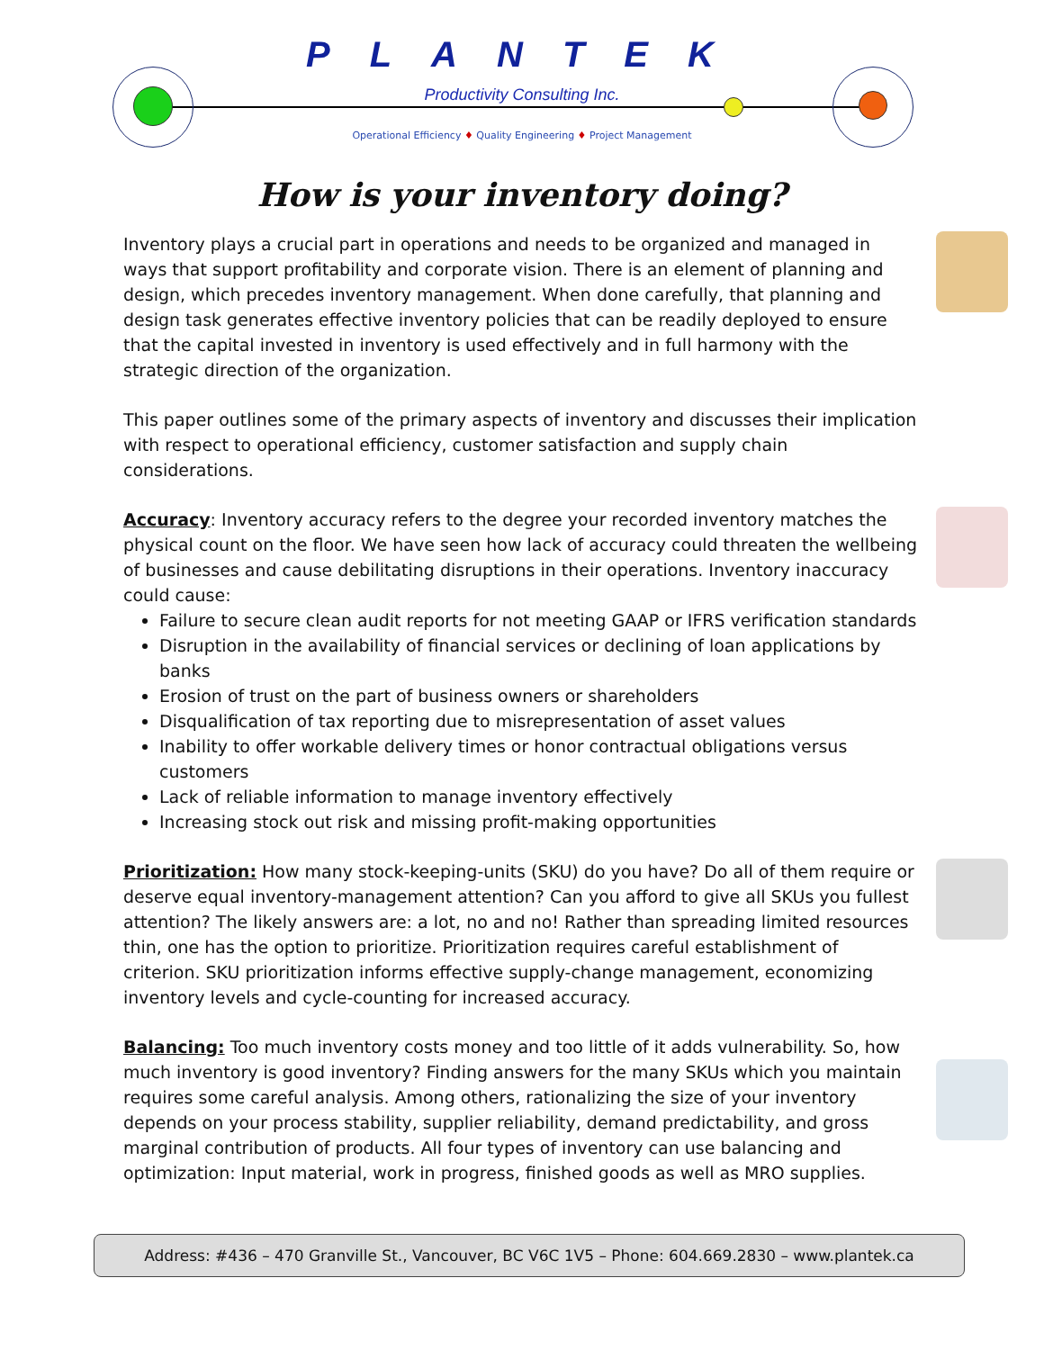PLANTEK
Productivity Consulting Inc.
Operational Efficiency ♦ Quality Engineering ♦ Project Management
How is your inventory doing?
Inventory plays a crucial part in operations and needs to be organized and managed in ways that support profitability and corporate vision. There is an element of planning and design, which precedes inventory management. When done carefully, that planning and design task generates effective inventory policies that can be readily deployed to ensure that the capital invested in inventory is used effectively and in full harmony with the strategic direction of the organization.
This paper outlines some of the primary aspects of inventory and discusses their implication with respect to operational efficiency, customer satisfaction and supply chain considerations.
Accuracy: Inventory accuracy refers to the degree your recorded inventory matches the physical count on the floor. We have seen how lack of accuracy could threaten the wellbeing of businesses and cause debilitating disruptions in their operations. Inventory inaccuracy could cause:
Failure to secure clean audit reports for not meeting GAAP or IFRS verification standards
Disruption in the availability of financial services or declining of loan applications by banks
Erosion of trust on the part of business owners or shareholders
Disqualification of tax reporting due to misrepresentation of asset values
Inability to offer workable delivery times or honor contractual obligations versus customers
Lack of reliable information to manage inventory effectively
Increasing stock out risk and missing profit-making opportunities
Prioritization: How many stock-keeping-units (SKU) do you have? Do all of them require or deserve equal inventory-management attention? Can you afford to give all SKUs you fullest attention? The likely answers are: a lot, no and no! Rather than spreading limited resources thin, one has the option to prioritize. Prioritization requires careful establishment of criterion. SKU prioritization informs effective supply-change management, economizing inventory levels and cycle-counting for increased accuracy.
Balancing: Too much inventory costs money and too little of it adds vulnerability. So, how much inventory is good inventory? Finding answers for the many SKUs which you maintain requires some careful analysis. Among others, rationalizing the size of your inventory depends on your process stability, supplier reliability, demand predictability, and gross marginal contribution of products. All four types of inventory can use balancing and optimization: Input material, work in progress, finished goods as well as MRO supplies.
Address: #436 – 470 Granville St., Vancouver, BC V6C 1V5 – Phone: 604.669.2830 – www.plantek.ca